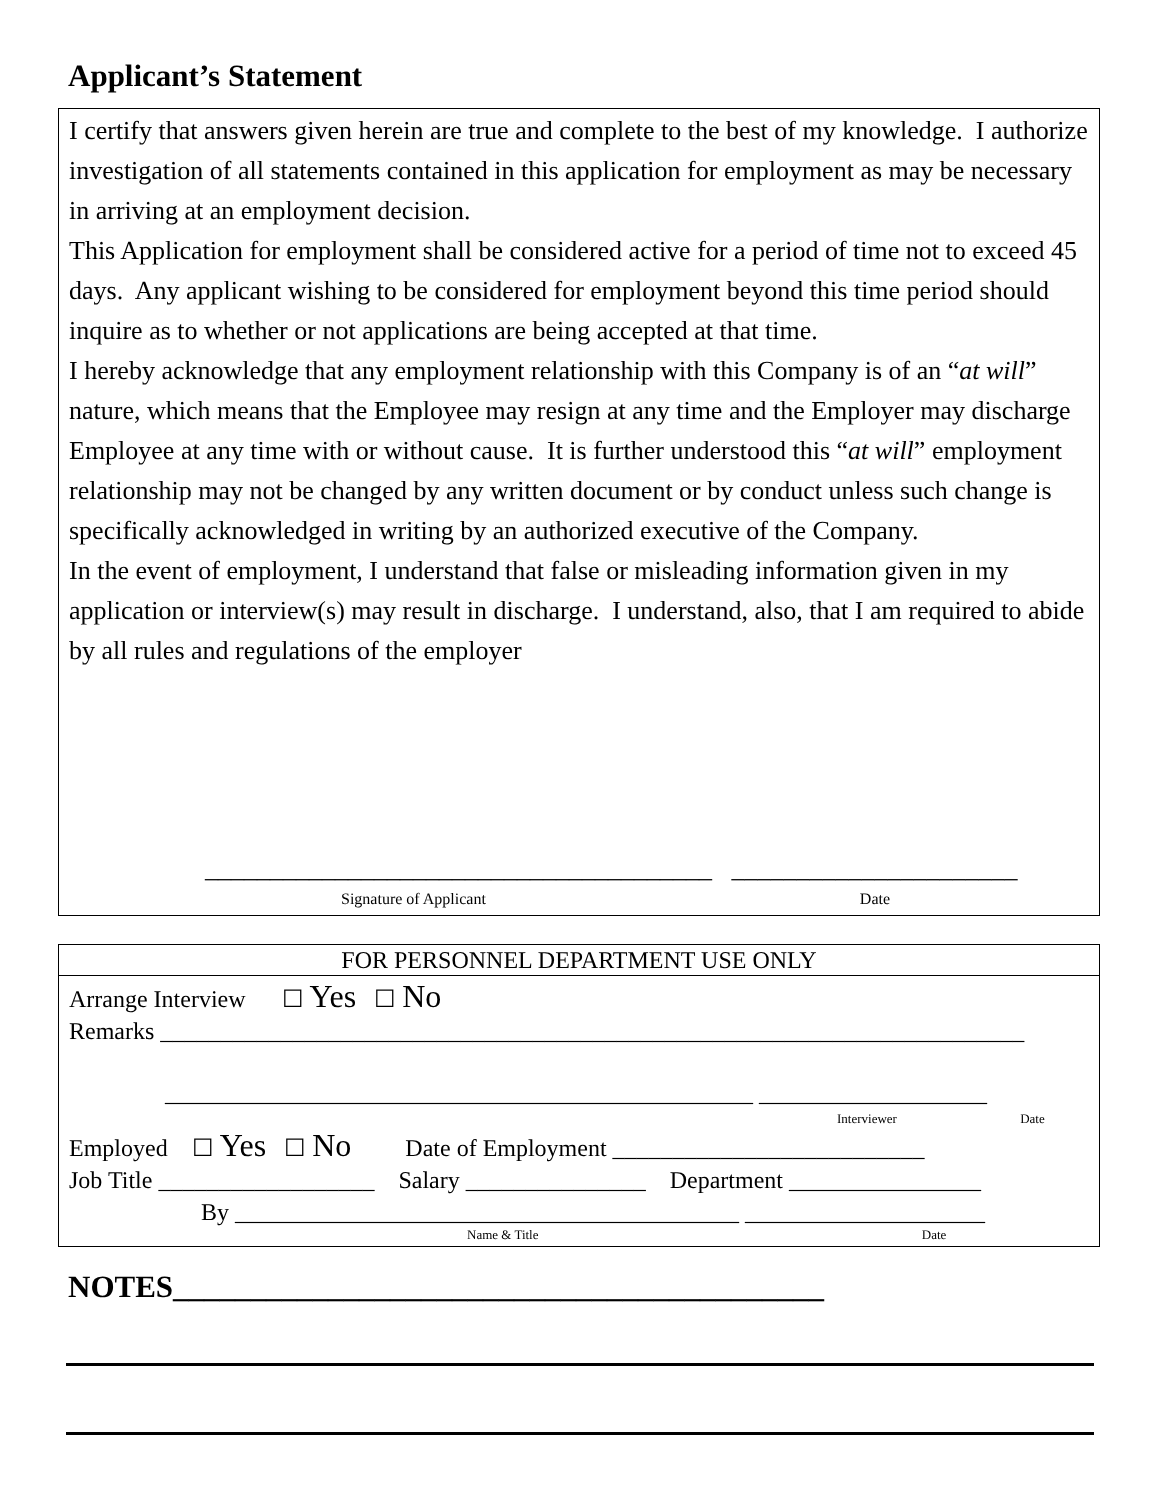Applicant’s Statement
I certify that answers given herein are true and complete to the best of my knowledge. I authorize investigation of all statements contained in this application for employment as may be necessary in arriving at an employment decision.
This Application for employment shall be considered active for a period of time not to exceed 45 days. Any applicant wishing to be considered for employment beyond this time period should inquire as to whether or not applications are being accepted at that time.
I hereby acknowledge that any employment relationship with this Company is of an “at will” nature, which means that the Employee may resign at any time and the Employer may discharge Employee at any time with or without cause. It is further understood this “at will” employment relationship may not be changed by any written document or by conduct unless such change is specifically acknowledged in writing by an authorized executive of the Company.
In the event of employment, I understand that false or misleading information given in my application or interview(s) may result in discharge. I understand, also, that I am required to abide by all rules and regulations of the employer
_______________________________________ ______________________
Signature of Applicant Date
FOR PERSONNEL DEPARTMENT USE ONLY
Arrange Interview ☐ Yes ☐ No
Remarks ________________________________________________________________________
_________________________________________________ ___________________
Interviewer Date
Employed ☐ Yes ☐ No Date of Employment __________________________
Job Title __________________ Salary _______________ Department ________________
By __________________________________________ ____________________
Name & Title Date
NOTES__________________________________________